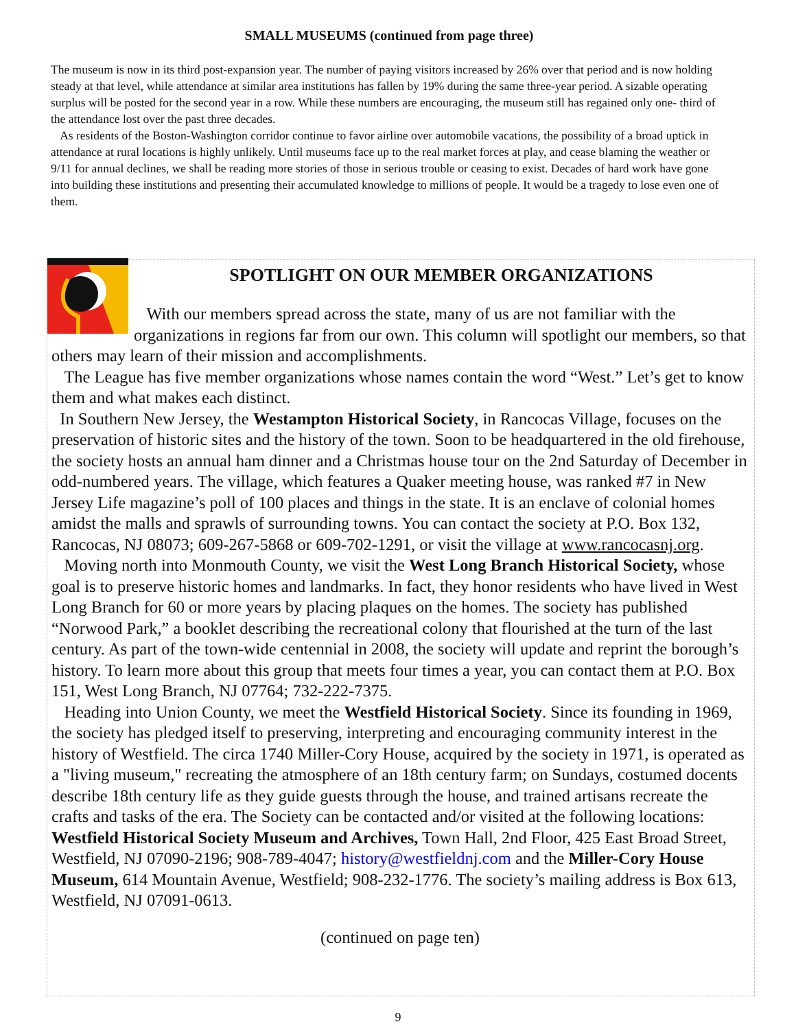SMALL MUSEUMS (continued from page three)
The museum is now in its third post-expansion year. The number of paying visitors increased by 26% over that period and is now holding steady at that level, while attendance at similar area institutions has fallen by 19% during the same three-year period. A sizable operating surplus will be posted for the second year in a row. While these numbers are encouraging, the museum still has regained only one- third of the attendance lost over the past three decades.
As residents of the Boston-Washington corridor continue to favor airline over automobile vacations, the possibility of a broad uptick in attendance at rural locations is highly unlikely. Until museums face up to the real market forces at play, and cease blaming the weather or 9/11 for annual declines, we shall be reading more stories of those in serious trouble or ceasing to exist. Decades of hard work have gone into building these institutions and presenting their accumulated knowledge to millions of people. It would be a tragedy to lose even one of them.
SPOTLIGHT ON OUR MEMBER ORGANIZATIONS
With our members spread across the state, many of us are not familiar with the organizations in regions far from our own. This column will spotlight our members, so that others may learn of their mission and accomplishments.
The League has five member organizations whose names contain the word “West.” Let’s get to know them and what makes each distinct.
In Southern New Jersey, the Westampton Historical Society, in Rancocas Village, focuses on the preservation of historic sites and the history of the town. Soon to be headquartered in the old firehouse, the society hosts an annual ham dinner and a Christmas house tour on the 2nd Saturday of December in odd-numbered years. The village, which features a Quaker meeting house, was ranked #7 in New Jersey Life magazine’s poll of 100 places and things in the state. It is an enclave of colonial homes amidst the malls and sprawls of surrounding towns. You can contact the society at P.O. Box 132, Rancocas, NJ 08073; 609-267-5868 or 609-702-1291, or visit the village at www.rancocasnj.org.
Moving north into Monmouth County, we visit the West Long Branch Historical Society, whose goal is to preserve historic homes and landmarks. In fact, they honor residents who have lived in West Long Branch for 60 or more years by placing plaques on the homes. The society has published “Norwood Park,” a booklet describing the recreational colony that flourished at the turn of the last century. As part of the town-wide centennial in 2008, the society will update and reprint the borough’s history. To learn more about this group that meets four times a year, you can contact them at P.O. Box 151, West Long Branch, NJ 07764; 732-222-7375.
Heading into Union County, we meet the Westfield Historical Society. Since its founding in 1969, the society has pledged itself to preserving, interpreting and encouraging community interest in the history of Westfield. The circa 1740 Miller-Cory House, acquired by the society in 1971, is operated as a "living museum," recreating the atmosphere of an 18th century farm; on Sundays, costumed docents describe 18th century life as they guide guests through the house, and trained artisans recreate the crafts and tasks of the era. The Society can be contacted and/or visited at the following locations: Westfield Historical Society Museum and Archives, Town Hall, 2nd Floor, 425 East Broad Street, Westfield, NJ 07090-2196; 908-789-4047; history@westfieldnj.com and the Miller-Cory House Museum, 614 Mountain Avenue, Westfield; 908-232-1776. The society’s mailing address is Box 613, Westfield, NJ 07091-0613.
(continued on page ten)
9